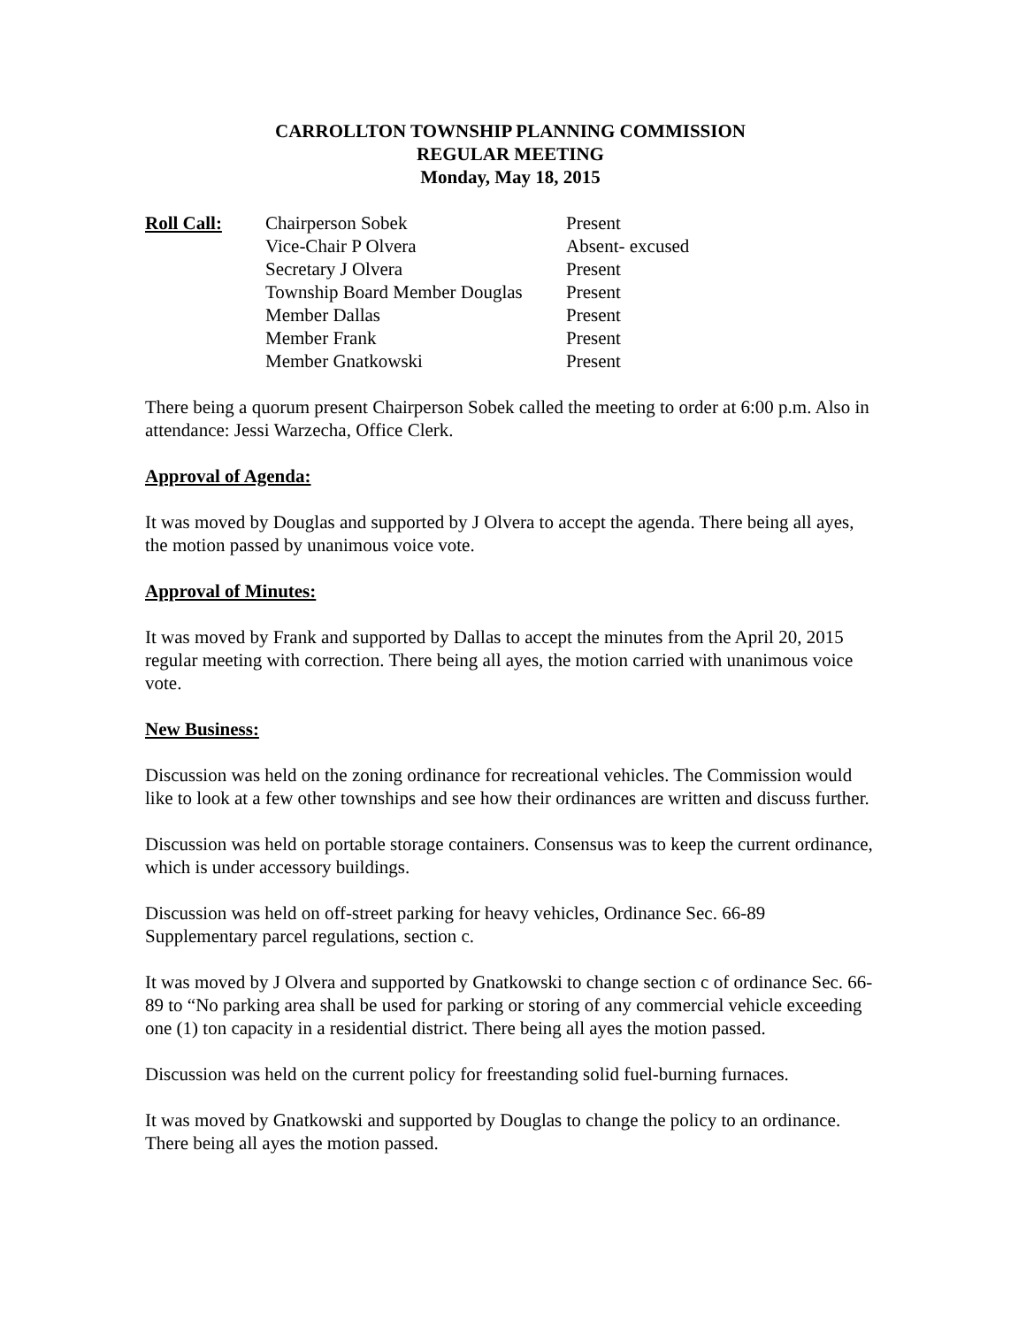CARROLLTON TOWNSHIP PLANNING COMMISSION
REGULAR MEETING
Monday, May 18, 2015
| Roll Call: | Chairperson Sobek | Present |
| | Vice-Chair P Olvera | Absent- excused |
| | Secretary J Olvera | Present |
| | Township Board Member Douglas | Present |
| | Member Dallas | Present |
| | Member Frank | Present |
| | Member Gnatkowski | Present |
There being a quorum present Chairperson Sobek called the meeting to order at 6:00 p.m. Also in attendance: Jessi Warzecha, Office Clerk.
Approval of Agenda:
It was moved by Douglas and supported by J Olvera to accept the agenda. There being all ayes, the motion passed by unanimous voice vote.
Approval of Minutes:
It was moved by Frank and supported by Dallas to accept the minutes from the April 20, 2015 regular meeting with correction. There being all ayes, the motion carried with unanimous voice vote.
New Business:
Discussion was held on the zoning ordinance for recreational vehicles. The Commission would like to look at a few other townships and see how their ordinances are written and discuss further.
Discussion was held on portable storage containers. Consensus was to keep the current ordinance, which is under accessory buildings.
Discussion was held on off-street parking for heavy vehicles, Ordinance Sec. 66-89 Supplementary parcel regulations, section c.
It was moved by J Olvera and supported by Gnatkowski to change section c of ordinance Sec. 66-89 to “No parking area shall be used for parking or storing of any commercial vehicle exceeding one (1) ton capacity in a residential district. There being all ayes the motion passed.
Discussion was held on the current policy for freestanding solid fuel-burning furnaces.
It was moved by Gnatkowski and supported by Douglas to change the policy to an ordinance. There being all ayes the motion passed.